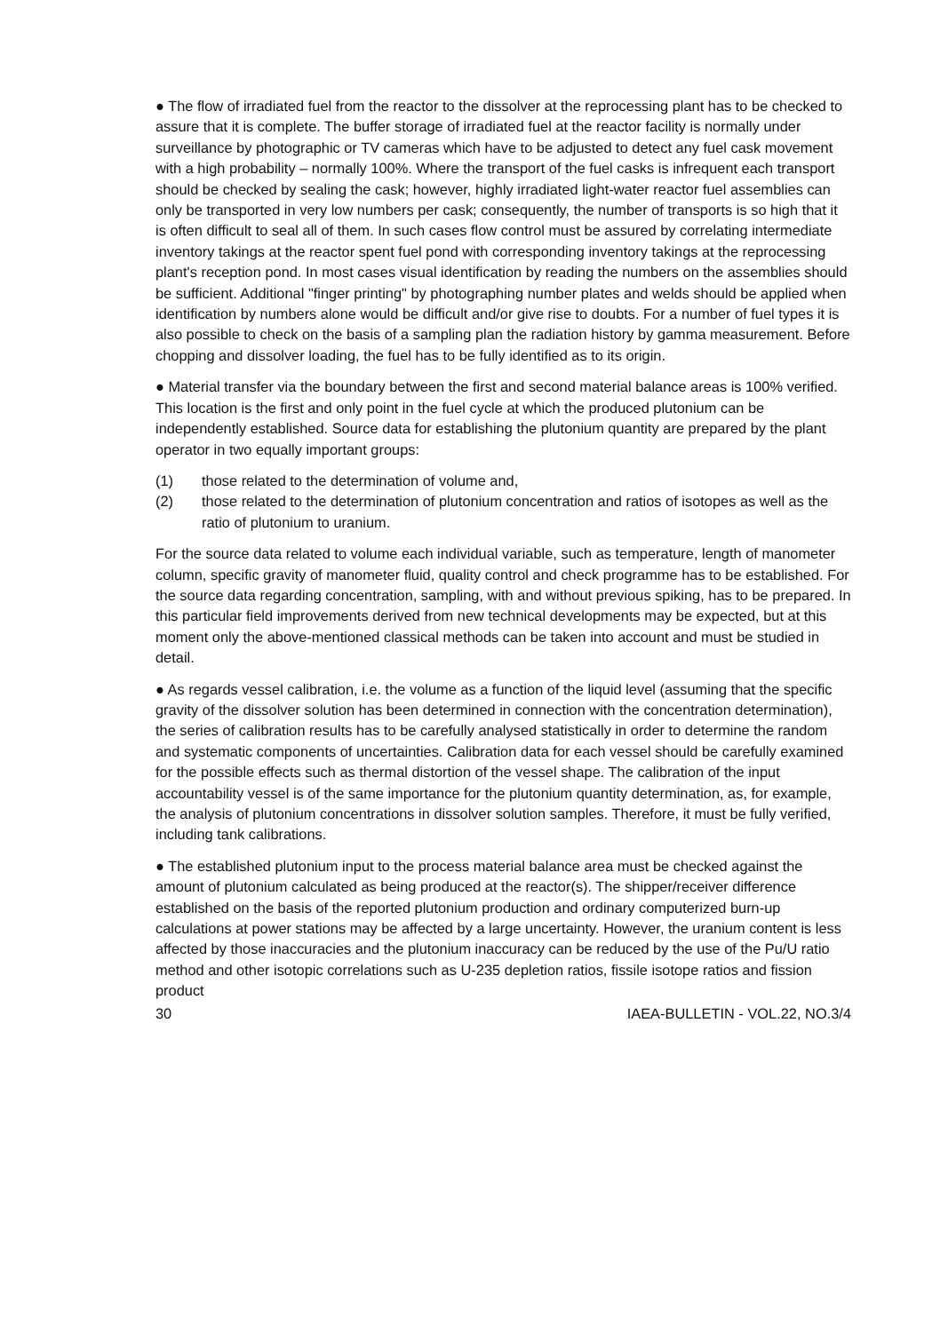● The flow of irradiated fuel from the reactor to the dissolver at the reprocessing plant has to be checked to assure that it is complete. The buffer storage of irradiated fuel at the reactor facility is normally under surveillance by photographic or TV cameras which have to be adjusted to detect any fuel cask movement with a high probability – normally 100%. Where the transport of the fuel casks is infrequent each transport should be checked by sealing the cask; however, highly irradiated light-water reactor fuel assemblies can only be transported in very low numbers per cask; consequently, the number of transports is so high that it is often difficult to seal all of them. In such cases flow control must be assured by correlating intermediate inventory takings at the reactor spent fuel pond with corresponding inventory takings at the reprocessing plant's reception pond. In most cases visual identification by reading the numbers on the assemblies should be sufficient. Additional "finger printing" by photographing number plates and welds should be applied when identification by numbers alone would be difficult and/or give rise to doubts. For a number of fuel types it is also possible to check on the basis of a sampling plan the radiation history by gamma measurement. Before chopping and dissolver loading, the fuel has to be fully identified as to its origin.
● Material transfer via the boundary between the first and second material balance areas is 100% verified. This location is the first and only point in the fuel cycle at which the produced plutonium can be independently established. Source data for establishing the plutonium quantity are prepared by the plant operator in two equally important groups:
(1) those related to the determination of volume and,
(2) those related to the determination of plutonium concentration and ratios of isotopes as well as the ratio of plutonium to uranium.
For the source data related to volume each individual variable, such as temperature, length of manometer column, specific gravity of manometer fluid, quality control and check programme has to be established. For the source data regarding concentration, sampling, with and without previous spiking, has to be prepared. In this particular field improvements derived from new technical developments may be expected, but at this moment only the above-mentioned classical methods can be taken into account and must be studied in detail.
● As regards vessel calibration, i.e. the volume as a function of the liquid level (assuming that the specific gravity of the dissolver solution has been determined in connection with the concentration determination), the series of calibration results has to be carefully analysed statistically in order to determine the random and systematic components of uncertainties. Calibration data for each vessel should be carefully examined for the possible effects such as thermal distortion of the vessel shape. The calibration of the input accountability vessel is of the same importance for the plutonium quantity determination, as, for example, the analysis of plutonium concentrations in dissolver solution samples. Therefore, it must be fully verified, including tank calibrations.
● The established plutonium input to the process material balance area must be checked against the amount of plutonium calculated as being produced at the reactor(s). The shipper/receiver difference established on the basis of the reported plutonium production and ordinary computerized burn-up calculations at power stations may be affected by a large uncertainty. However, the uranium content is less affected by those inaccuracies and the plutonium inaccuracy can be reduced by the use of the Pu/U ratio method and other isotopic correlations such as U-235 depletion ratios, fissile isotope ratios and fission product
30 IAEA-BULLETIN - VOL.22, NO.3/4